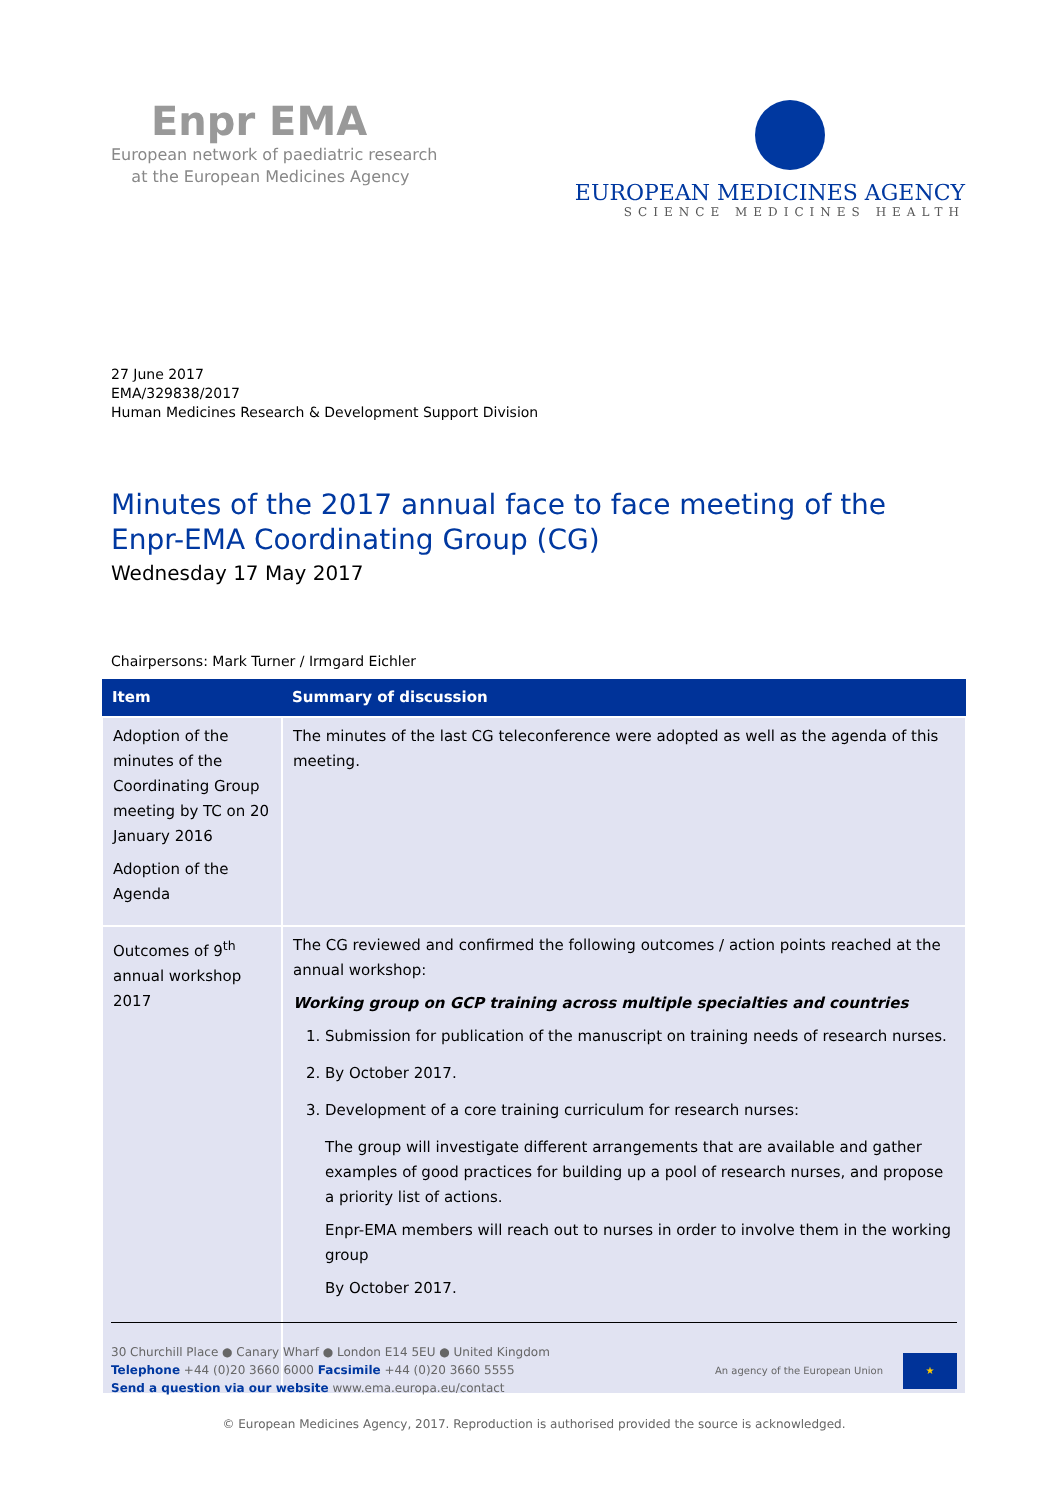Enpr EMA
European network of paediatric research
at the European Medicines Agency
EUROPEAN MEDICINES AGENCY
SCIENCE MEDICINES HEALTH
27 June 2017
EMA/329838/2017
Human Medicines Research & Development Support Division
Minutes of the 2017 annual face to face meeting of the Enpr-EMA Coordinating Group (CG)
Wednesday 17 May 2017
Chairpersons: Mark Turner / Irmgard Eichler
| Item | Summary of discussion |
| --- | --- |
| Adoption of the minutes of the Coordinating Group meeting by TC on 20 January 2016 Adoption of the Agenda | The minutes of the last CG teleconference were adopted as well as the agenda of this meeting. |
| Outcomes of 9<sup>th</sup> annual workshop 2017 | The CG reviewed and confirmed the following outcomes / action points reached at the annual workshop: Working group on GCP training across multiple specialties and countries 1. Submission for publication of the manuscript on training needs of research nurses. 2. By October 2017. 3. Development of a core training curriculum for research nurses: The group will investigate different arrangements that are available and gather examples of good practices for building up a pool of research nurses, and propose a priority list of actions. Enpr-EMA members will reach out to nurses in order to involve them in the working group By October 2017. |
30 Churchill Place ● Canary Wharf ● London E14 5EU ● United Kingdom
Telephone +44 (0)20 3660 6000 Facsimile +44 (0)20 3660 5555
Send a question via our website www.ema.europa.eu/contact
An agency of the European Union
★
© European Medicines Agency, 2017. Reproduction is authorised provided the source is acknowledged.